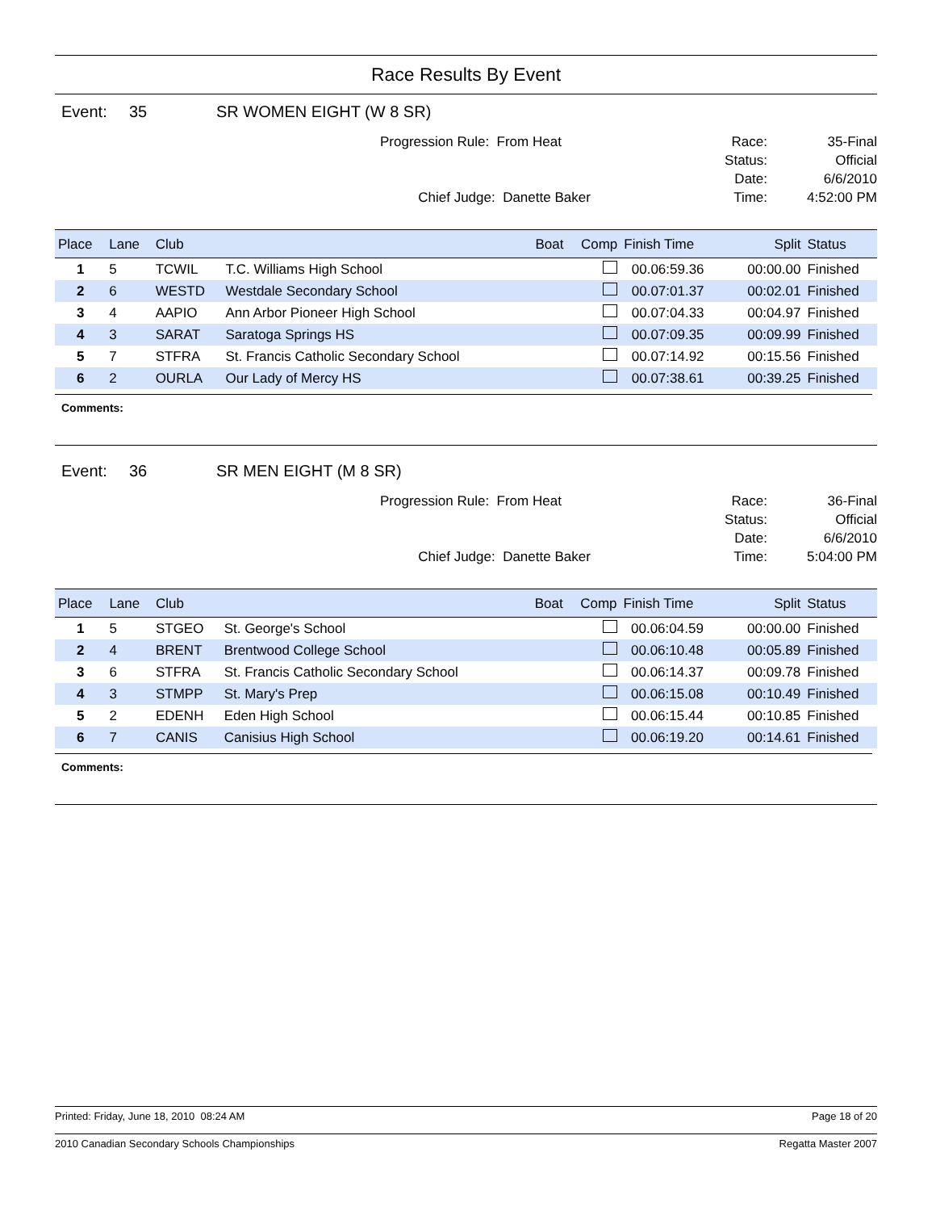Race Results By Event
Event: 35 SR WOMEN EIGHT (W 8 SR)
Progression Rule: From Heat
Chief Judge: Danette Baker
Race:
Status:
Date:
Time:
35-Final
Official
6/6/2010
4:52:00 PM
| Place | Lane | Club | | Boat | Comp | Finish Time | Split | Status |
| --- | --- | --- | --- | --- | --- | --- | --- | --- |
| 1 | 5 | TCWIL | T.C. Williams High School | | | 00.06:59.36 | 00:00.00 | Finished |
| 2 | 6 | WESTD | Westdale Secondary School | | | 00.07:01.37 | 00:02.01 | Finished |
| 3 | 4 | AAPIO | Ann Arbor Pioneer High School | | | 00.07:04.33 | 00:04.97 | Finished |
| 4 | 3 | SARAT | Saratoga Springs HS | | | 00.07:09.35 | 00:09.99 | Finished |
| 5 | 7 | STFRA | St. Francis Catholic Secondary School | | | 00.07:14.92 | 00:15.56 | Finished |
| 6 | 2 | OURLA | Our Lady of Mercy HS | | | 00.07:38.61 | 00:39.25 | Finished |
Comments:
Event: 36 SR MEN EIGHT (M 8 SR)
Progression Rule: From Heat
Chief Judge: Danette Baker
Race:
Status:
Date:
Time:
36-Final
Official
6/6/2010
5:04:00 PM
| Place | Lane | Club | | Boat | Comp | Finish Time | Split | Status |
| --- | --- | --- | --- | --- | --- | --- | --- | --- |
| 1 | 5 | STGEO | St. George's School | | | 00.06:04.59 | 00:00.00 | Finished |
| 2 | 4 | BRENT | Brentwood College School | | | 00.06:10.48 | 00:05.89 | Finished |
| 3 | 6 | STFRA | St. Francis Catholic Secondary School | | | 00.06:14.37 | 00:09.78 | Finished |
| 4 | 3 | STMPP | St. Mary's Prep | | | 00.06:15.08 | 00:10.49 | Finished |
| 5 | 2 | EDENH | Eden High School | | | 00.06:15.44 | 00:10.85 | Finished |
| 6 | 7 | CANIS | Canisius High School | | | 00.06:19.20 | 00:14.61 | Finished |
Comments:
Printed: Friday, June 18, 2010 08:24 AM Page 18 of 20
2010 Canadian Secondary Schools Championships Regatta Master 2007